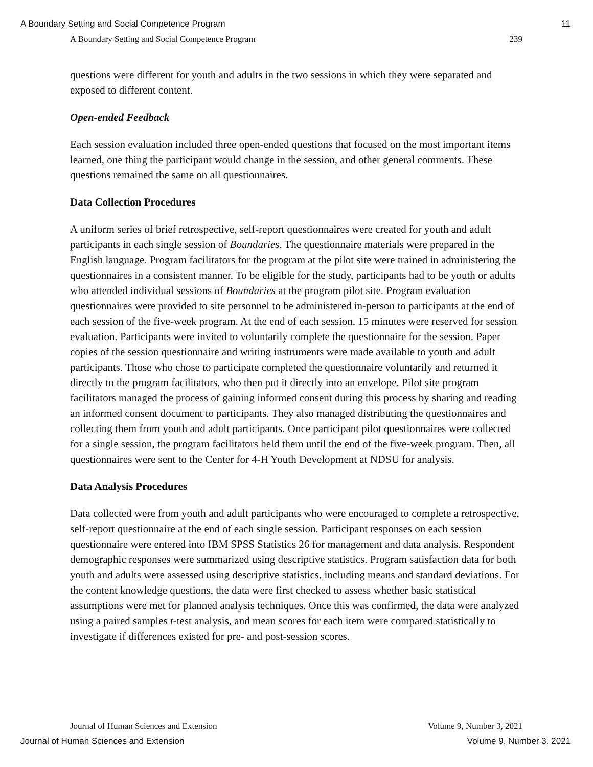A Boundary Setting and Social Competence Program 11
A Boundary Setting and Social Competence Program 239
questions were different for youth and adults in the two sessions in which they were separated and exposed to different content.
Open-ended Feedback
Each session evaluation included three open-ended questions that focused on the most important items learned, one thing the participant would change in the session, and other general comments. These questions remained the same on all questionnaires.
Data Collection Procedures
A uniform series of brief retrospective, self-report questionnaires were created for youth and adult participants in each single session of Boundaries. The questionnaire materials were prepared in the English language. Program facilitators for the program at the pilot site were trained in administering the questionnaires in a consistent manner. To be eligible for the study, participants had to be youth or adults who attended individual sessions of Boundaries at the program pilot site. Program evaluation questionnaires were provided to site personnel to be administered in-person to participants at the end of each session of the five-week program. At the end of each session, 15 minutes were reserved for session evaluation. Participants were invited to voluntarily complete the questionnaire for the session. Paper copies of the session questionnaire and writing instruments were made available to youth and adult participants. Those who chose to participate completed the questionnaire voluntarily and returned it directly to the program facilitators, who then put it directly into an envelope. Pilot site program facilitators managed the process of gaining informed consent during this process by sharing and reading an informed consent document to participants. They also managed distributing the questionnaires and collecting them from youth and adult participants. Once participant pilot questionnaires were collected for a single session, the program facilitators held them until the end of the five-week program. Then, all questionnaires were sent to the Center for 4-H Youth Development at NDSU for analysis.
Data Analysis Procedures
Data collected were from youth and adult participants who were encouraged to complete a retrospective, self-report questionnaire at the end of each single session. Participant responses on each session questionnaire were entered into IBM SPSS Statistics 26 for management and data analysis. Respondent demographic responses were summarized using descriptive statistics. Program satisfaction data for both youth and adults were assessed using descriptive statistics, including means and standard deviations. For the content knowledge questions, the data were first checked to assess whether basic statistical assumptions were met for planned analysis techniques. Once this was confirmed, the data were analyzed using a paired samples t-test analysis, and mean scores for each item were compared statistically to investigate if differences existed for pre- and post-session scores.
Journal of Human Sciences and Extension Volume 9, Number 3, 2021
Journal of Human Sciences and Extension Volume 9, Number 3, 2021